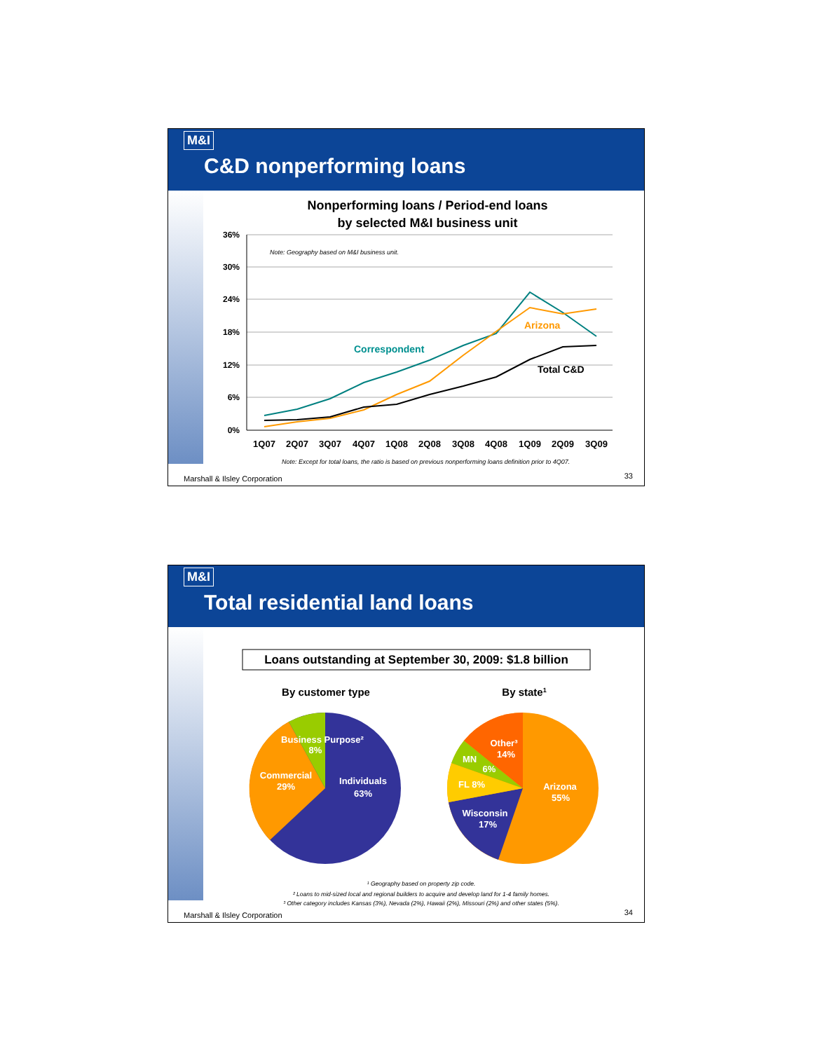M&I
C&D nonperforming loans
Nonperforming loans / Period-end loans
by selected M&I business unit
36%
30%
24%
18%
12%
6%
0%
1Q07
2Q07
3Q07
4Q07
1Q08
2Q08
3Q08
4Q08
1Q09
2Q09
3Q09
Note: Geography based on M&I business unit.
Correspondent
Arizona
Total C&D
Note: Except for total loans, the ratio is based on previous nonperforming loans definition prior to 4Q07.
Marshall & Ilsley Corporation 33
M&I
Total residential land loans
Loans outstanding at September 30, 2009: $1.8 billion
By customer type
By state1
Business Purpose²
8%
Commercial
29%
Individuals
63%
Other³
14%
MN
6%
FL 8%
Arizona
55%
Wisconsin
17%
¹ Geography based on property zip code.
² Loans to mid-sized local and regional builders to acquire and develop land for 1-4 family homes.
³ Other category includes Kansas (3%), Nevada (2%), Hawaii (2%), Missouri (2%) and other states (5%).
Marshall & Ilsley Corporation 34